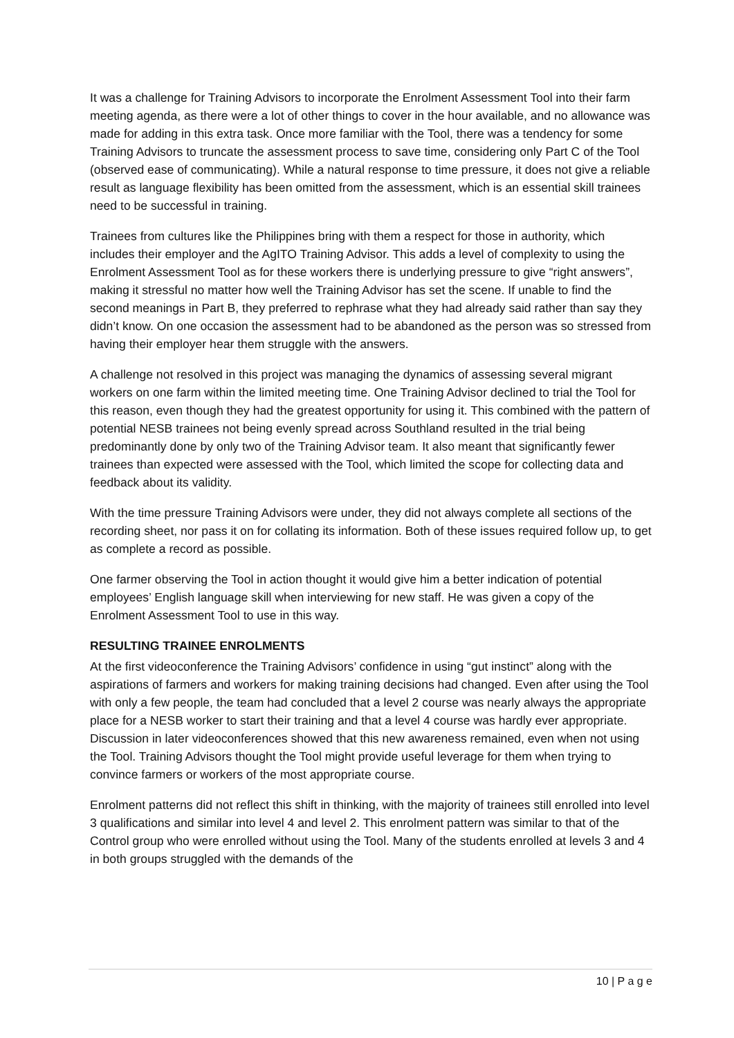It was a challenge for Training Advisors to incorporate the Enrolment Assessment Tool into their farm meeting agenda, as there were a lot of other things to cover in the hour available, and no allowance was made for adding in this extra task. Once more familiar with the Tool, there was a tendency for some Training Advisors to truncate the assessment process to save time, considering only Part C of the Tool (observed ease of communicating). While a natural response to time pressure, it does not give a reliable result as language flexibility has been omitted from the assessment, which is an essential skill trainees need to be successful in training.
Trainees from cultures like the Philippines bring with them a respect for those in authority, which includes their employer and the AgITO Training Advisor. This adds a level of complexity to using the Enrolment Assessment Tool as for these workers there is underlying pressure to give “right answers”, making it stressful no matter how well the Training Advisor has set the scene. If unable to find the second meanings in Part B, they preferred to rephrase what they had already said rather than say they didn’t know. On one occasion the assessment had to be abandoned as the person was so stressed from having their employer hear them struggle with the answers.
A challenge not resolved in this project was managing the dynamics of assessing several migrant workers on one farm within the limited meeting time. One Training Advisor declined to trial the Tool for this reason, even though they had the greatest opportunity for using it. This combined with the pattern of potential NESB trainees not being evenly spread across Southland resulted in the trial being predominantly done by only two of the Training Advisor team. It also meant that significantly fewer trainees than expected were assessed with the Tool, which limited the scope for collecting data and feedback about its validity.
With the time pressure Training Advisors were under, they did not always complete all sections of the recording sheet, nor pass it on for collating its information. Both of these issues required follow up, to get as complete a record as possible.
One farmer observing the Tool in action thought it would give him a better indication of potential employees’ English language skill when interviewing for new staff. He was given a copy of the Enrolment Assessment Tool to use in this way.
RESULTING TRAINEE ENROLMENTS
At the first videoconference the Training Advisors’ confidence in using “gut instinct” along with the aspirations of farmers and workers for making training decisions had changed. Even after using the Tool with only a few people, the team had concluded that a level 2 course was nearly always the appropriate place for a NESB worker to start their training and that a level 4 course was hardly ever appropriate. Discussion in later videoconferences showed that this new awareness remained, even when not using the Tool. Training Advisors thought the Tool might provide useful leverage for them when trying to convince farmers or workers of the most appropriate course.
Enrolment patterns did not reflect this shift in thinking, with the majority of trainees still enrolled into level 3 qualifications and similar into level 4 and level 2. This enrolment pattern was similar to that of the Control group who were enrolled without using the Tool. Many of the students enrolled at levels 3 and 4 in both groups struggled with the demands of the
10 | P a g e